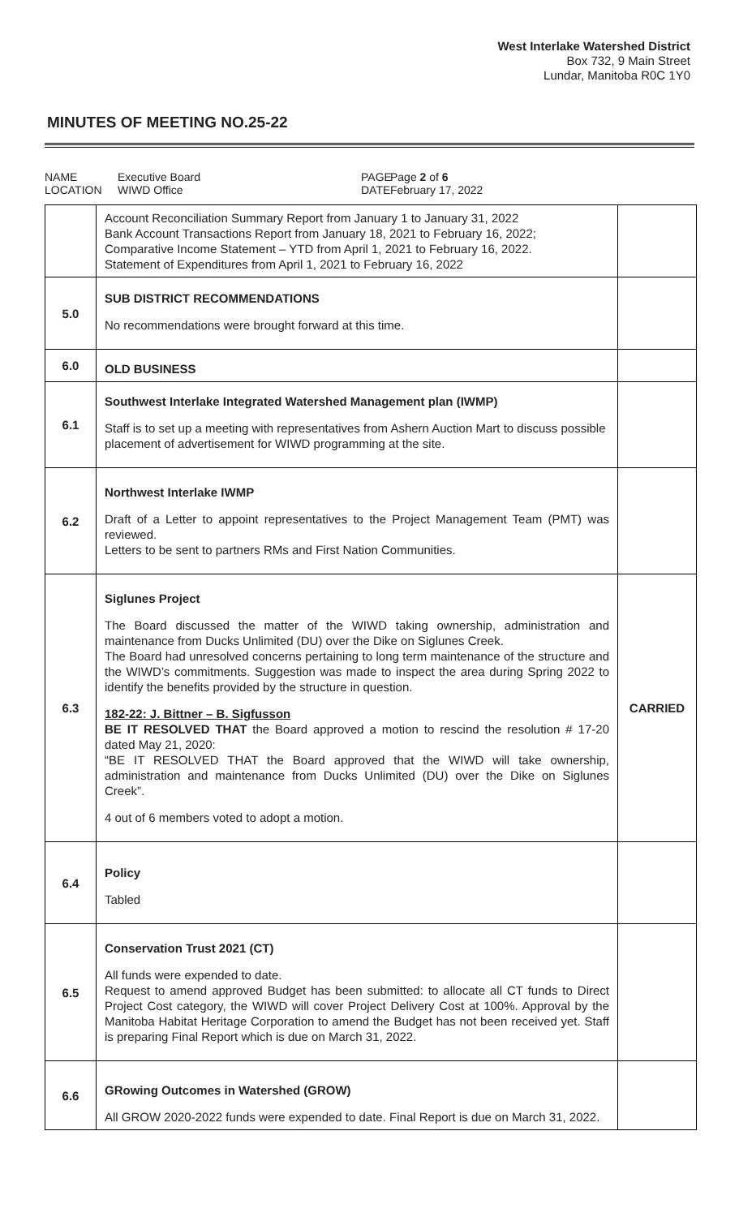West Interlake Watershed District
Box 732, 9 Main Street
Lundar, Manitoba R0C 1Y0
MINUTES OF MEETING NO.25-22
NAME
LOCATION
Executive Board
WIWD Office
PAGE
DATE
Page 2 of 6
February 17, 2022
| | Account Reconciliation Summary Report from January 1 to January 31, 2022 Bank Account Transactions Report from January 18, 2021 to February 16, 2022; Comparative Income Statement – YTD from April 1, 2021 to February 16, 2022. Statement of Expenditures from April 1, 2021 to February 16, 2022 | |
| 5.0 | SUB DISTRICT RECOMMENDATIONS No recommendations were brought forward at this time. | |
| 6.0 | OLD BUSINESS | |
| 6.1 | Southwest Interlake Integrated Watershed Management plan (IWMP) Staff is to set up a meeting with representatives from Ashern Auction Mart to discuss possible placement of advertisement for WIWD programming at the site. | |
| 6.2 | Northwest Interlake IWMP Draft of a Letter to appoint representatives to the Project Management Team (PMT) was reviewed. Letters to be sent to partners RMs and First Nation Communities. | |
| 6.3 | Siglunes Project The Board discussed the matter of the WIWD taking ownership, administration and maintenance from Ducks Unlimited (DU) over the Dike on Siglunes Creek. The Board had unresolved concerns pertaining to long term maintenance of the structure and the WIWD’s commitments. Suggestion was made to inspect the area during Spring 2022 to identify the benefits provided by the structure in question. 182-22: J. Bittner – B. Sigfusson BE IT RESOLVED THAT the Board approved a motion to rescind the resolution # 17-20 dated May 21, 2020: “BE IT RESOLVED THAT the Board approved that the WIWD will take ownership, administration and maintenance from Ducks Unlimited (DU) over the Dike on Siglunes Creek”. 4 out of 6 members voted to adopt a motion. | CARRIED |
| 6.4 | Policy Tabled | |
| 6.5 | Conservation Trust 2021 (CT) All funds were expended to date. Request to amend approved Budget has been submitted: to allocate all CT funds to Direct Project Cost category, the WIWD will cover Project Delivery Cost at 100%. Approval by the Manitoba Habitat Heritage Corporation to amend the Budget has not been received yet. Staff is preparing Final Report which is due on March 31, 2022. | |
| 6.6 | GRowing Outcomes in Watershed (GROW) All GROW 2020-2022 funds were expended to date. Final Report is due on March 31, 2022. | |